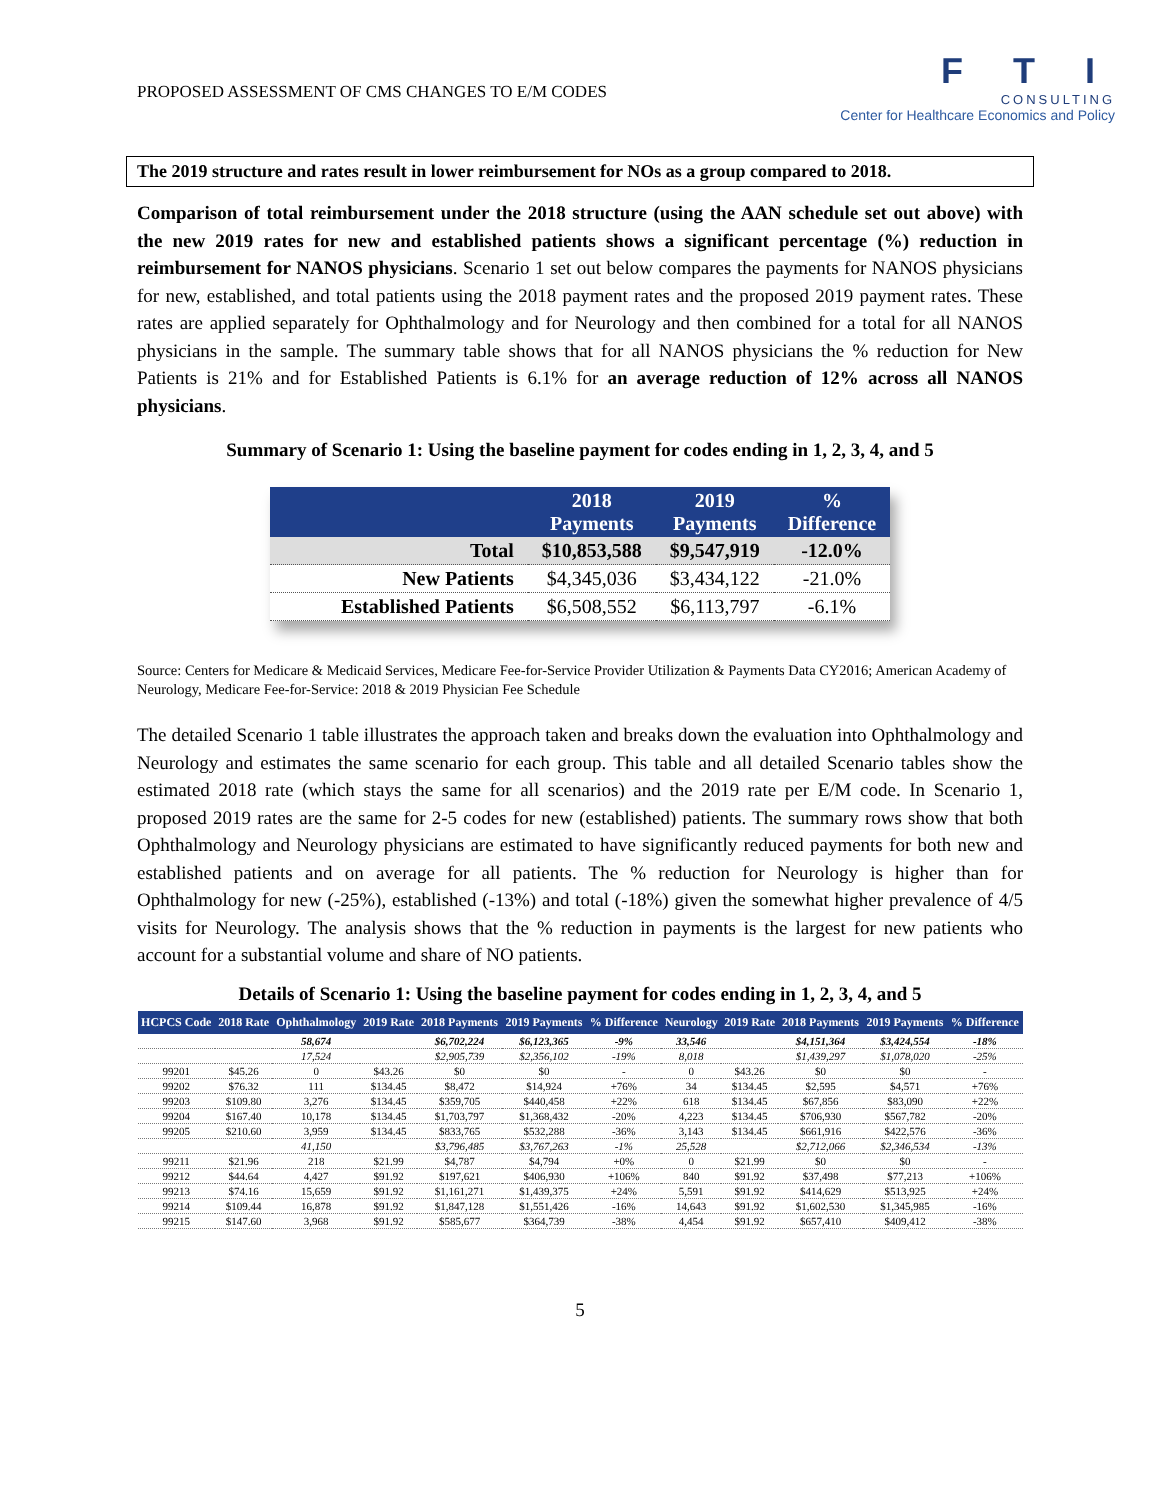PROPOSED ASSESSMENT OF CMS CHANGES TO E/M CODES
F T I
CONSULTING
Center for Healthcare Economics and Policy
The 2019 structure and rates result in lower reimbursement for NOs as a group compared to 2018.
Comparison of total reimbursement under the 2018 structure (using the AAN schedule set out above) with the new 2019 rates for new and established patients shows a significant percentage (%) reduction in reimbursement for NANOS physicians. Scenario 1 set out below compares the payments for NANOS physicians for new, established, and total patients using the 2018 payment rates and the proposed 2019 payment rates. These rates are applied separately for Ophthalmology and for Neurology and then combined for a total for all NANOS physicians in the sample. The summary table shows that for all NANOS physicians the % reduction for New Patients is 21% and for Established Patients is 6.1% for an average reduction of 12% across all NANOS physicians.
Summary of Scenario 1: Using the baseline payment for codes ending in 1, 2, 3, 4, and 5
| | 2018 Payments | 2019 Payments | % Difference |
| --- | --- | --- | --- |
| Total | $10,853,588 | $9,547,919 | -12.0% |
| New Patients | $4,345,036 | $3,434,122 | -21.0% |
| Established Patients | $6,508,552 | $6,113,797 | -6.1% |
Source: Centers for Medicare & Medicaid Services, Medicare Fee-for-Service Provider Utilization & Payments Data CY2016; American Academy of Neurology, Medicare Fee-for-Service: 2018 & 2019 Physician Fee Schedule
The detailed Scenario 1 table illustrates the approach taken and breaks down the evaluation into Ophthalmology and Neurology and estimates the same scenario for each group. This table and all detailed Scenario tables show the estimated 2018 rate (which stays the same for all scenarios) and the 2019 rate per E/M code. In Scenario 1, proposed 2019 rates are the same for 2-5 codes for new (established) patients. The summary rows show that both Ophthalmology and Neurology physicians are estimated to have significantly reduced payments for both new and established patients and on average for all patients. The % reduction for Neurology is higher than for Ophthalmology for new (-25%), established (-13%) and total (-18%) given the somewhat higher prevalence of 4/5 visits for Neurology. The analysis shows that the % reduction in payments is the largest for new patients who account for a substantial volume and share of NO patients.
Details of Scenario 1: Using the baseline payment for codes ending in 1, 2, 3, 4, and 5
| HCPCS Code | 2018 Rate | Ophthalmology | 2019 Rate | 2018 Payments | 2019 Payments | % Difference | Neurology | 2019 Rate | 2018 Payments | 2019 Payments | % Difference |
| --- | --- | --- | --- | --- | --- | --- | --- | --- | --- | --- | --- |
| | | 58,674 | | $6,702,224 | $6,123,365 | -9% | 33,546 | | $4,151,364 | $3,424,554 | -18% |
| | | 17,524 | | $2,905,739 | $2,356,102 | -19% | 8,018 | | $1,439,297 | $1,078,020 | -25% |
| 99201 | $45.26 | 0 | $43.26 | $0 | $0 | - | 0 | $43.26 | $0 | $0 | - |
| 99202 | $76.32 | 111 | $134.45 | $8,472 | $14,924 | +76% | 34 | $134.45 | $2,595 | $4,571 | +76% |
| 99203 | $109.80 | 3,276 | $134.45 | $359,705 | $440,458 | +22% | 618 | $134.45 | $67,856 | $83,090 | +22% |
| 99204 | $167.40 | 10,178 | $134.45 | $1,703,797 | $1,368,432 | -20% | 4,223 | $134.45 | $706,930 | $567,782 | -20% |
| 99205 | $210.60 | 3,959 | $134.45 | $833,765 | $532,288 | -36% | 3,143 | $134.45 | $661,916 | $422,576 | -36% |
| | | 41,150 | | $3,796,485 | $3,767,263 | -1% | 25,528 | | $2,712,066 | $2,346,534 | -13% |
| 99211 | $21.96 | 218 | $21.99 | $4,787 | $4,794 | +0% | 0 | $21.99 | $0 | $0 | - |
| 99212 | $44.64 | 4,427 | $91.92 | $197,621 | $406,930 | +106% | 840 | $91.92 | $37,498 | $77,213 | +106% |
| 99213 | $74.16 | 15,659 | $91.92 | $1,161,271 | $1,439,375 | +24% | 5,591 | $91.92 | $414,629 | $513,925 | +24% |
| 99214 | $109.44 | 16,878 | $91.92 | $1,847,128 | $1,551,426 | -16% | 14,643 | $91.92 | $1,602,530 | $1,345,985 | -16% |
| 99215 | $147.60 | 3,968 | $91.92 | $585,677 | $364,739 | -38% | 4,454 | $91.92 | $657,410 | $409,412 | -38% |
5